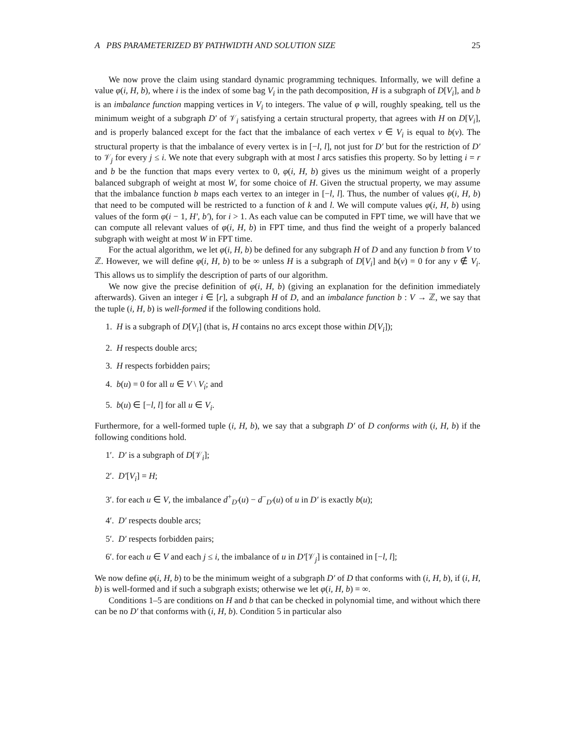A PBS PARAMETERIZED BY PATHWIDTH AND SOLUTION SIZE 25
We now prove the claim using standard dynamic programming techniques. Informally, we will define a value φ(i, H, b), where i is the index of some bag V<sub>i</sub> in the path decomposition, H is a subgraph of D[V<sub>i</sub>], and b is an imbalance function mapping vertices in V<sub>i</sub> to integers. The value of φ will, roughly speaking, tell us the minimum weight of a subgraph D′ of 𝒱<sub>i</sub> satisfying a certain structural property, that agrees with H on D[V<sub>i</sub>], and is properly balanced except for the fact that the imbalance of each vertex v ∈ V<sub>i</sub> is equal to b(v). The structural property is that the imbalance of every vertex is in [−l, l], not just for D′ but for the restriction of D′ to 𝒱<sub>j</sub> for every j ≤ i. We note that every subgraph with at most l arcs satisfies this property. So by letting i = r and b be the function that maps every vertex to 0, φ(i, H, b) gives us the minimum weight of a properly balanced subgraph of weight at most W, for some choice of H. Given the structual property, we may assume that the imbalance function b maps each vertex to an integer in [−l, l]. Thus, the number of values φ(i, H, b) that need to be computed will be restricted to a function of k and l. We will compute values φ(i, H, b) using values of the form φ(i − 1, H′, b′), for i > 1. As each value can be computed in FPT time, we will have that we can compute all relevant values of φ(i, H, b) in FPT time, and thus find the weight of a properly balanced subgraph with weight at most W in FPT time.
For the actual algorithm, we let φ(i, H, b) be defined for any subgraph H of D and any function b from V to ℤ. However, we will define φ(i, H, b) to be ∞ unless H is a subgraph of D[V<sub>i</sub>] and b(v) = 0 for any v ∉ V<sub>i</sub>. This allows us to simplify the description of parts of our algorithm.
We now give the precise definition of φ(i, H, b) (giving an explanation for the definition immediately afterwards). Given an integer i ∈ [r], a subgraph H of D, and an imbalance function b : V → ℤ, we say that the tuple (i, H, b) is well-formed if the following conditions hold.
1. H is a subgraph of D[V<sub>i</sub>] (that is, H contains no arcs except those within D[V<sub>i</sub>]);
2. H respects double arcs;
3. H respects forbidden pairs;
4. b(u) = 0 for all u ∈ V \ V<sub>i</sub>; and
5. b(u) ∈ [−l, l] for all u ∈ V<sub>i</sub>.
Furthermore, for a well-formed tuple (i, H, b), we say that a subgraph D′ of D conforms with (i, H, b) if the following conditions hold.
1′. D′ is a subgraph of D[𝒱<sub>i</sub>];
2′. D′[V<sub>i</sub>] = H;
3′. for each u ∈ V, the imbalance d<sup>+</sup><sub>D′</sub>(u) − d<sup>−</sup><sub>D′</sub>(u) of u in D′ is exactly b(u);
4′. D′ respects double arcs;
5′. D′ respects forbidden pairs;
6′. for each u ∈ V and each j ≤ i, the imbalance of u in D′[𝒱<sub>j</sub>] is contained in [−l, l];
We now define φ(i, H, b) to be the minimum weight of a subgraph D′ of D that conforms with (i, H, b), if (i, H, b) is well-formed and if such a subgraph exists; otherwise we let φ(i, H, b) = ∞.
Conditions 1–5 are conditions on H and b that can be checked in polynomial time, and without which there can be no D′ that conforms with (i, H, b). Condition 5 in particular also